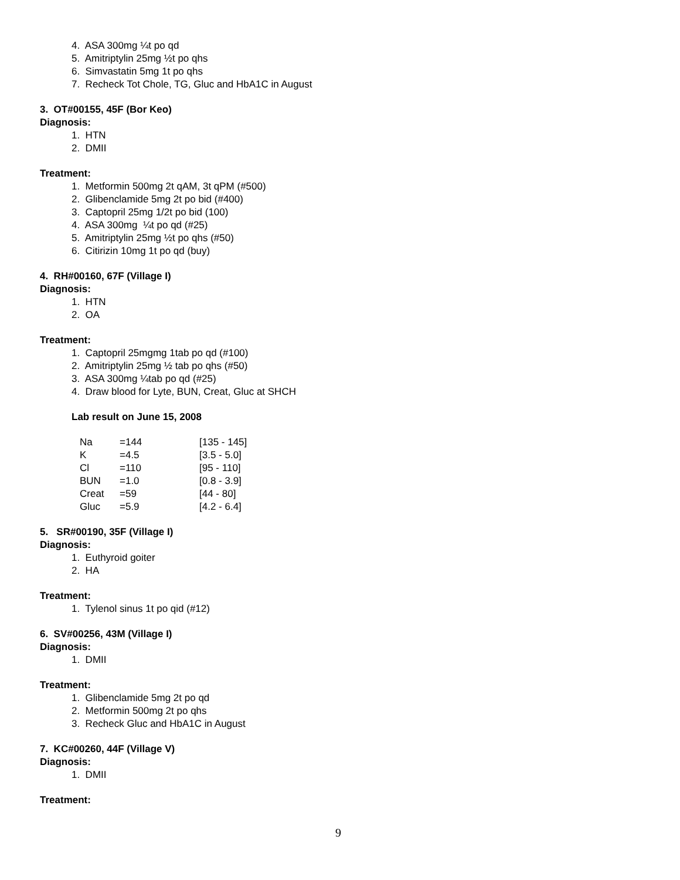4. ASA 300mg ¼t po qd
5. Amitriptylin 25mg ½t po qhs
6. Simvastatin 5mg 1t po qhs
7. Recheck Tot Chole, TG, Gluc and HbA1C in August
3. OT#00155, 45F (Bor Keo)
Diagnosis:
1. HTN
2. DMII
Treatment:
1. Metformin 500mg 2t qAM, 3t qPM (#500)
2. Glibenclamide 5mg 2t po bid (#400)
3. Captopril 25mg 1/2t po bid (100)
4. ASA 300mg ¼t po qd (#25)
5. Amitriptylin 25mg ½t po qhs (#50)
6. Citirizin 10mg 1t po qd (buy)
4. RH#00160, 67F (Village I)
Diagnosis:
1. HTN
2. OA
Treatment:
1. Captopril 25mgmg 1tab po qd (#100)
2. Amitriptylin 25mg ½ tab po qhs (#50)
3. ASA 300mg ¼tab po qd (#25)
4. Draw blood for Lyte, BUN, Creat, Gluc at SHCH
Lab result on June 15, 2008
| Na | =144 | [135 - 145] |
| K | =4.5 | [3.5 - 5.0] |
| Cl | =110 | [95 - 110] |
| BUN | =1.0 | [0.8 - 3.9] |
| Creat | =59 | [44 - 80] |
| Gluc | =5.9 | [4.2 - 6.4] |
5. SR#00190, 35F (Village I)
Diagnosis:
1. Euthyroid goiter
2. HA
Treatment:
1. Tylenol sinus 1t po qid (#12)
6. SV#00256, 43M (Village I)
Diagnosis:
1. DMII
Treatment:
1. Glibenclamide 5mg 2t po qd
2. Metformin 500mg 2t po qhs
3. Recheck Gluc and HbA1C in August
7. KC#00260, 44F (Village V)
Diagnosis:
1. DMII
Treatment:
9